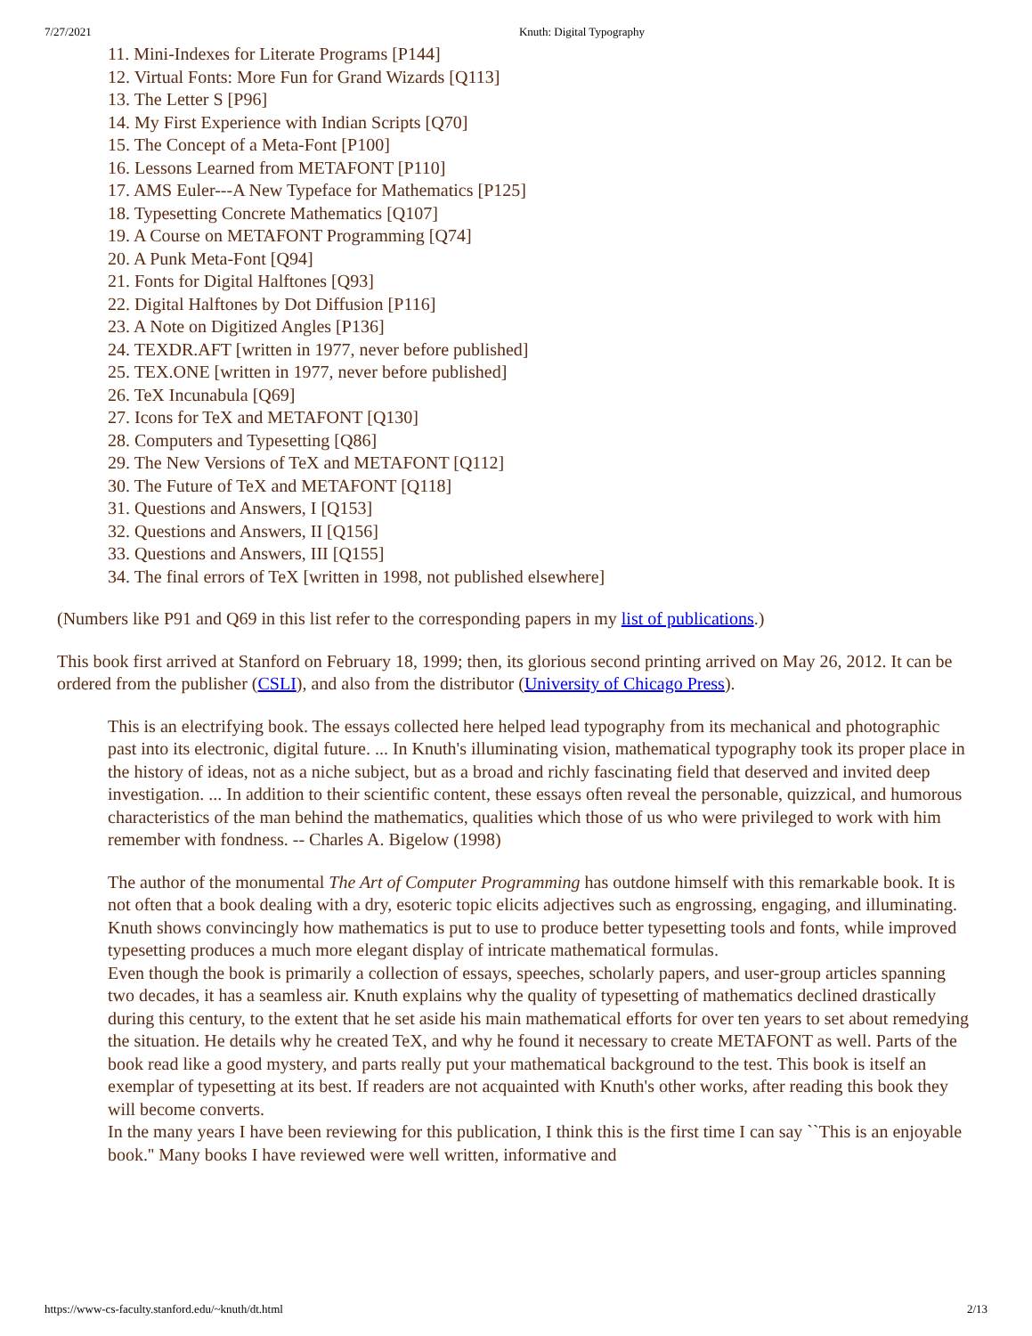7/27/2021 Knuth: Digital Typography
11. Mini-Indexes for Literate Programs [P144]
12. Virtual Fonts: More Fun for Grand Wizards [Q113]
13. The Letter S [P96]
14. My First Experience with Indian Scripts [Q70]
15. The Concept of a Meta-Font [P100]
16. Lessons Learned from METAFONT [P110]
17. AMS Euler---A New Typeface for Mathematics [P125]
18. Typesetting Concrete Mathematics [Q107]
19. A Course on METAFONT Programming [Q74]
20. A Punk Meta-Font [Q94]
21. Fonts for Digital Halftones [Q93]
22. Digital Halftones by Dot Diffusion [P116]
23. A Note on Digitized Angles [P136]
24. TEXDR.AFT [written in 1977, never before published]
25. TEX.ONE [written in 1977, never before published]
26. TeX Incunabula [Q69]
27. Icons for TeX and METAFONT [Q130]
28. Computers and Typesetting [Q86]
29. The New Versions of TeX and METAFONT [Q112]
30. The Future of TeX and METAFONT [Q118]
31. Questions and Answers, I [Q153]
32. Questions and Answers, II [Q156]
33. Questions and Answers, III [Q155]
34. The final errors of TeX [written in 1998, not published elsewhere]
(Numbers like P91 and Q69 in this list refer to the corresponding papers in my list of publications.)
This book first arrived at Stanford on February 18, 1999; then, its glorious second printing arrived on May 26, 2012. It can be ordered from the publisher (CSLI), and also from the distributor (University of Chicago Press).
This is an electrifying book. The essays collected here helped lead typography from its mechanical and photographic past into its electronic, digital future. ... In Knuth's illuminating vision, mathematical typography took its proper place in the history of ideas, not as a niche subject, but as a broad and richly fascinating field that deserved and invited deep investigation. ... In addition to their scientific content, these essays often reveal the personable, quizzical, and humorous characteristics of the man behind the mathematics, qualities which those of us who were privileged to work with him remember with fondness. -- Charles A. Bigelow (1998)
The author of the monumental The Art of Computer Programming has outdone himself with this remarkable book. It is not often that a book dealing with a dry, esoteric topic elicits adjectives such as engrossing, engaging, and illuminating. Knuth shows convincingly how mathematics is put to use to produce better typesetting tools and fonts, while improved typesetting produces a much more elegant display of intricate mathematical formulas.
Even though the book is primarily a collection of essays, speeches, scholarly papers, and user-group articles spanning two decades, it has a seamless air. Knuth explains why the quality of typesetting of mathematics declined drastically during this century, to the extent that he set aside his main mathematical efforts for over ten years to set about remedying the situation. He details why he created TeX, and why he found it necessary to create METAFONT as well. Parts of the book read like a good mystery, and parts really put your mathematical background to the test. This book is itself an exemplar of typesetting at its best. If readers are not acquainted with Knuth's other works, after reading this book they will become converts.
In the many years I have been reviewing for this publication, I think this is the first time I can say ``This is an enjoyable book.'' Many books I have reviewed were well written, informative and
https://www-cs-faculty.stanford.edu/~knuth/dt.html 2/13